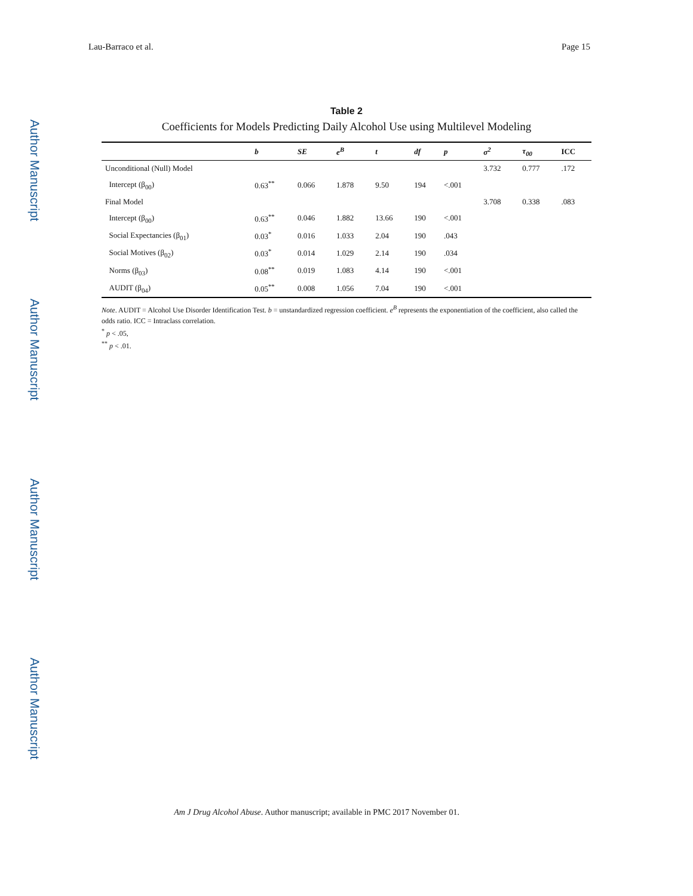Author Manuscript
Author Manuscript
Author Manuscript
Author Manuscript
Lau-Barraco et al. Page 15
Table 2
Coefficients for Models Predicting Daily Alcohol Use using Multilevel Modeling
| | b | SE | e<sup>B</sup> | t | df | p | σ<sup>2</sup> | τ<sub>00</sub> | ICC |
| --- | --- | --- | --- | --- | --- | --- | --- | --- | --- |
| Unconditional (Null) Model | | | | | | | 3.732 | 0.777 | .172 |
| Intercept (β<sub>00</sub>) | 0.63<sup>**</sup> | 0.066 | 1.878 | 9.50 | 194 | <.001 | | | |
| Final Model | | | | | | | 3.708 | 0.338 | .083 |
| Intercept (β<sub>00</sub>) | 0.63<sup>**</sup> | 0.046 | 1.882 | 13.66 | 190 | <.001 | | | |
| Social Expectancies (β<sub>01</sub>) | 0.03<sup>*</sup> | 0.016 | 1.033 | 2.04 | 190 | .043 | | | |
| Social Motives (β<sub>02</sub>) | 0.03<sup>*</sup> | 0.014 | 1.029 | 2.14 | 190 | .034 | | | |
| Norms (β<sub>03</sub>) | 0.08<sup>**</sup> | 0.019 | 1.083 | 4.14 | 190 | <.001 | | | |
| AUDIT (β<sub>04</sub>) | 0.05<sup>**</sup> | 0.008 | 1.056 | 7.04 | 190 | <.001 | | | |
Note. AUDIT = Alcohol Use Disorder Identification Test. b = unstandardized regression coefficient. e<sup>B</sup> represents the exponentiation of the coefficient, also called the odds ratio. ICC = Intraclass correlation.
<sup>*</sup> p < .05,
<sup>**</sup> p < .01.
Am J Drug Alcohol Abuse. Author manuscript; available in PMC 2017 November 01.